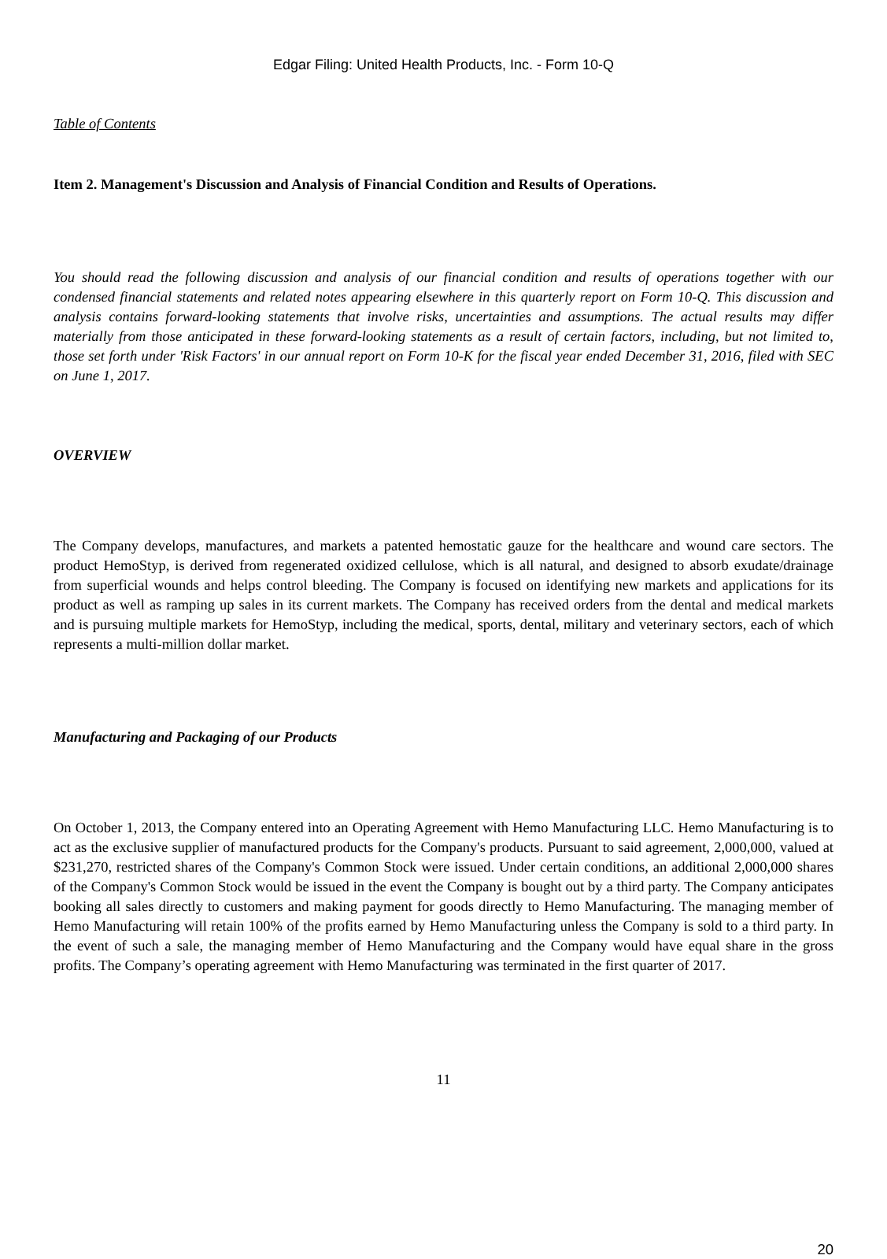Edgar Filing: United Health Products, Inc. - Form 10-Q
Table of Contents
Item 2. Management's Discussion and Analysis of Financial Condition and Results of Operations.
You should read the following discussion and analysis of our financial condition and results of operations together with our condensed financial statements and related notes appearing elsewhere in this quarterly report on Form 10-Q. This discussion and analysis contains forward-looking statements that involve risks, uncertainties and assumptions. The actual results may differ materially from those anticipated in these forward-looking statements as a result of certain factors, including, but not limited to, those set forth under 'Risk Factors' in our annual report on Form 10-K for the fiscal year ended December 31, 2016, filed with SEC on June 1, 2017.
OVERVIEW
The Company develops, manufactures, and markets a patented hemostatic gauze for the healthcare and wound care sectors. The product HemoStyp, is derived from regenerated oxidized cellulose, which is all natural, and designed to absorb exudate/drainage from superficial wounds and helps control bleeding. The Company is focused on identifying new markets and applications for its product as well as ramping up sales in its current markets. The Company has received orders from the dental and medical markets and is pursuing multiple markets for HemoStyp, including the medical, sports, dental, military and veterinary sectors, each of which represents a multi-million dollar market.
Manufacturing and Packaging of our Products
On October 1, 2013, the Company entered into an Operating Agreement with Hemo Manufacturing LLC. Hemo Manufacturing is to act as the exclusive supplier of manufactured products for the Company's products. Pursuant to said agreement, 2,000,000, valued at $231,270, restricted shares of the Company's Common Stock were issued. Under certain conditions, an additional 2,000,000 shares of the Company's Common Stock would be issued in the event the Company is bought out by a third party. The Company anticipates booking all sales directly to customers and making payment for goods directly to Hemo Manufacturing. The managing member of Hemo Manufacturing will retain 100% of the profits earned by Hemo Manufacturing unless the Company is sold to a third party. In the event of such a sale, the managing member of Hemo Manufacturing and the Company would have equal share in the gross profits. The Company’s operating agreement with Hemo Manufacturing was terminated in the first quarter of 2017.
11
20